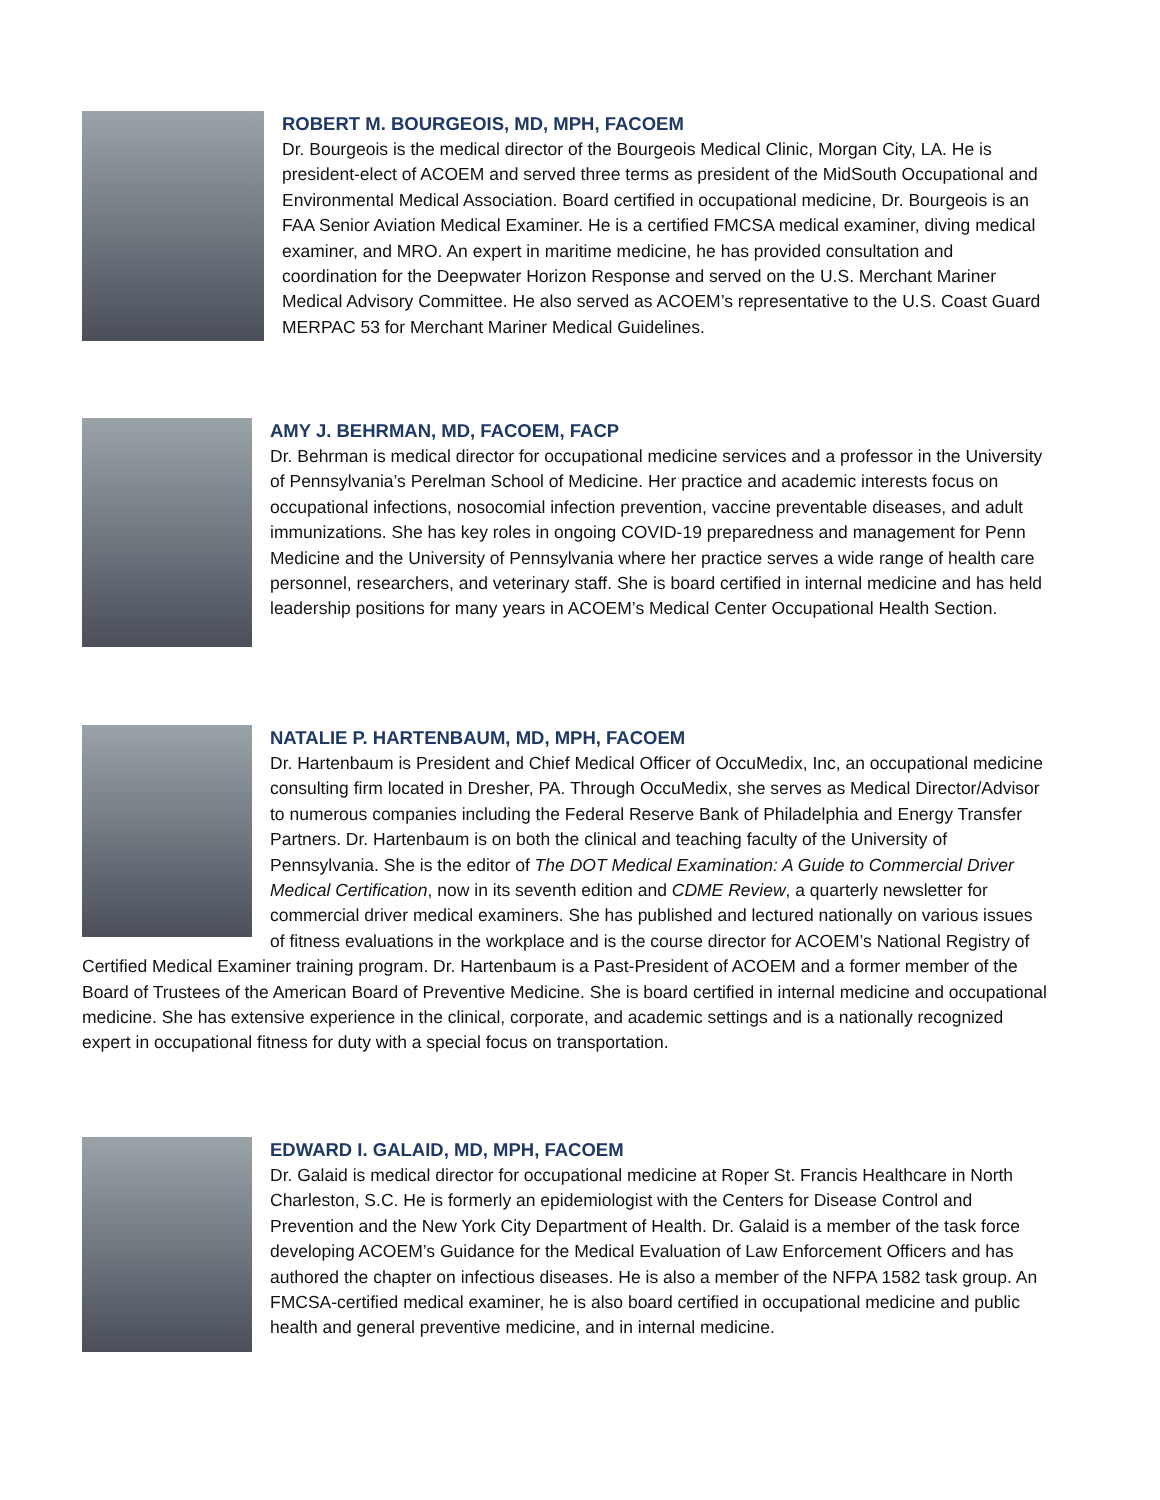ROBERT M. BOURGEOIS, MD, MPH, FACOEM
Dr. Bourgeois is the medical director of the Bourgeois Medical Clinic, Morgan City, LA. He is president-elect of ACOEM and served three terms as president of the MidSouth Occupational and Environmental Medical Association. Board certified in occupational medicine, Dr. Bourgeois is an FAA Senior Aviation Medical Examiner. He is a certified FMCSA medical examiner, diving medical examiner, and MRO. An expert in maritime medicine, he has provided consultation and coordination for the Deepwater Horizon Response and served on the U.S. Merchant Mariner Medical Advisory Committee. He also served as ACOEM’s representative to the U.S. Coast Guard MERPAC 53 for Merchant Mariner Medical Guidelines.
AMY J. BEHRMAN, MD, FACOEM, FACP
Dr. Behrman is medical director for occupational medicine services and a professor in the University of Pennsylvania’s Perelman School of Medicine. Her practice and academic interests focus on occupational infections, nosocomial infection prevention, vaccine preventable diseases, and adult immunizations. She has key roles in ongoing COVID-19 preparedness and management for Penn Medicine and the University of Pennsylvania where her practice serves a wide range of health care personnel, researchers, and veterinary staff. She is board certified in internal medicine and has held leadership positions for many years in ACOEM’s Medical Center Occupational Health Section.
NATALIE P. HARTENBAUM, MD, MPH, FACOEM
Dr. Hartenbaum is President and Chief Medical Officer of OccuMedix, Inc, an occupational medicine consulting firm located in Dresher, PA. Through OccuMedix, she serves as Medical Director/Advisor to numerous companies including the Federal Reserve Bank of Philadelphia and Energy Transfer Partners. Dr. Hartenbaum is on both the clinical and teaching faculty of the University of Pennsylvania. She is the editor of The DOT Medical Examination: A Guide to Commercial Driver Medical Certification, now in its seventh edition and CDME Review, a quarterly newsletter for commercial driver medical examiners. She has published and lectured nationally on various issues of fitness evaluations in the workplace and is the course director for ACOEM’s National Registry of Certified Medical Examiner training program. Dr. Hartenbaum is a Past-President of ACOEM and a former member of the Board of Trustees of the American Board of Preventive Medicine. She is board certified in internal medicine and occupational medicine. She has extensive experience in the clinical, corporate, and academic settings and is a nationally recognized expert in occupational fitness for duty with a special focus on transportation.
EDWARD I. GALAID, MD, MPH, FACOEM
Dr. Galaid is medical director for occupational medicine at Roper St. Francis Healthcare in North Charleston, S.C. He is formerly an epidemiologist with the Centers for Disease Control and Prevention and the New York City Department of Health. Dr. Galaid is a member of the task force developing ACOEM’s Guidance for the Medical Evaluation of Law Enforcement Officers and has authored the chapter on infectious diseases. He is also a member of the NFPA 1582 task group. An FMCSA-certified medical examiner, he is also board certified in occupational medicine and public health and general preventive medicine, and in internal medicine.